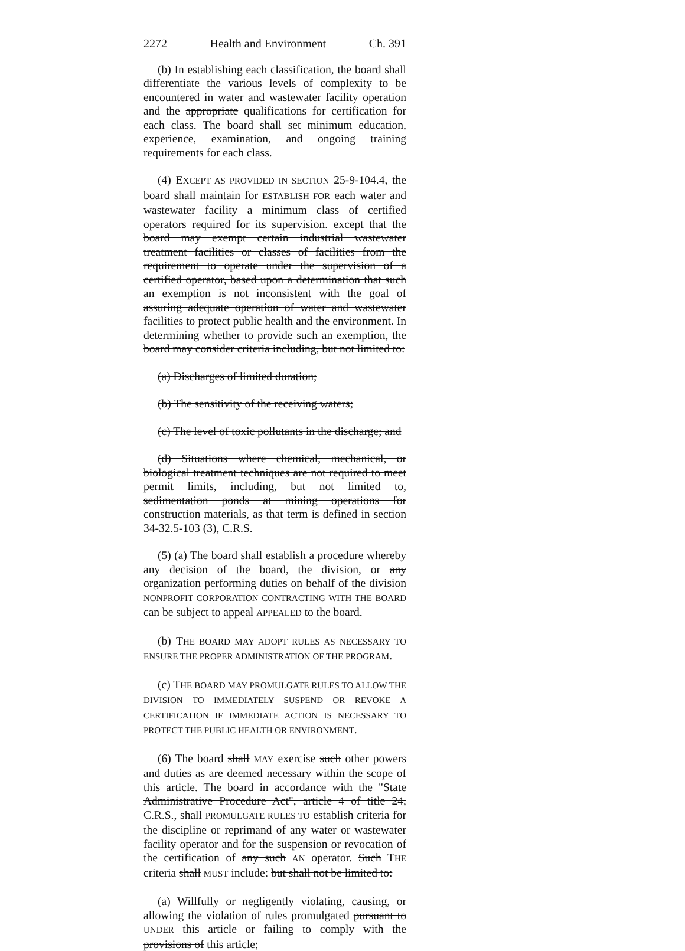2272 Health and Environment Ch. 391
(b) In establishing each classification, the board shall differentiate the various levels of complexity to be encountered in water and wastewater facility operation and the appropriate qualifications for certification for each class. The board shall set minimum education, experience, examination, and ongoing training requirements for each class.
(4) EXCEPT AS PROVIDED IN SECTION 25-9-104.4, the board shall maintain for ESTABLISH FOR each water and wastewater facility a minimum class of certified operators required for its supervision. except that the board may exempt certain industrial wastewater treatment facilities or classes of facilities from the requirement to operate under the supervision of a certified operator, based upon a determination that such an exemption is not inconsistent with the goal of assuring adequate operation of water and wastewater facilities to protect public health and the environment. In determining whether to provide such an exemption, the board may consider criteria including, but not limited to:
(a) Discharges of limited duration;
(b) The sensitivity of the receiving waters;
(c) The level of toxic pollutants in the discharge; and
(d) Situations where chemical, mechanical, or biological treatment techniques are not required to meet permit limits, including, but not limited to, sedimentation ponds at mining operations for construction materials, as that term is defined in section 34-32.5-103 (3), C.R.S.
(5) (a) The board shall establish a procedure whereby any decision of the board, the division, or any organization performing duties on behalf of the division NONPROFIT CORPORATION CONTRACTING WITH THE BOARD can be subject to appeal APPEALED to the board.
(b) THE BOARD MAY ADOPT RULES AS NECESSARY TO ENSURE THE PROPER ADMINISTRATION OF THE PROGRAM.
(c) THE BOARD MAY PROMULGATE RULES TO ALLOW THE DIVISION TO IMMEDIATELY SUSPEND OR REVOKE A CERTIFICATION IF IMMEDIATE ACTION IS NECESSARY TO PROTECT THE PUBLIC HEALTH OR ENVIRONMENT.
(6) The board shall MAY exercise such other powers and duties as are deemed necessary within the scope of this article. The board in accordance with the "State Administrative Procedure Act", article 4 of title 24, C.R.S., shall PROMULGATE RULES TO establish criteria for the discipline or reprimand of any water or wastewater facility operator and for the suspension or revocation of the certification of any such AN operator. Such THE criteria shall MUST include: but shall not be limited to:
(a) Willfully or negligently violating, causing, or allowing the violation of rules promulgated pursuant to UNDER this article or failing to comply with the provisions of this article;